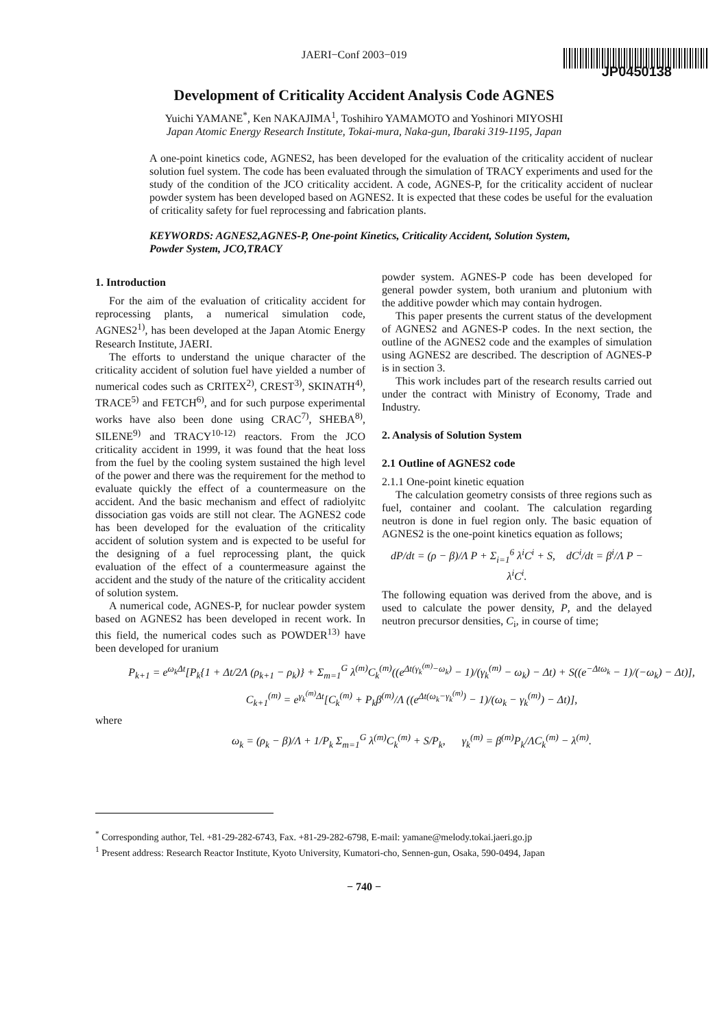JAERI−Conf 2003−019
JP0450138
Development of Criticality Accident Analysis Code AGNES
Yuichi YAMANE<sup>*</sup>, Ken NAKAJIMA<sup>1</sup>, Toshihiro YAMAMOTO and Yoshinori MIYOSHI
Japan Atomic Energy Research Institute, Tokai-mura, Naka-gun, Ibaraki 319-1195, Japan
A one-point kinetics code, AGNES2, has been developed for the evaluation of the criticality accident of nuclear solution fuel system. The code has been evaluated through the simulation of TRACY experiments and used for the study of the condition of the JCO criticality accident. A code, AGNES-P, for the criticality accident of nuclear powder system has been developed based on AGNES2. It is expected that these codes be useful for the evaluation of criticality safety for fuel reprocessing and fabrication plants.
KEYWORDS: AGNES2,AGNES-P, One-point Kinetics, Criticality Accident, Solution System, Powder System, JCO,TRACY
1. Introduction
For the aim of the evaluation of criticality accident for reprocessing plants, a numerical simulation code, AGNES2<sup>1)</sup>, has been developed at the Japan Atomic Energy Research Institute, JAERI.
The efforts to understand the unique character of the criticality accident of solution fuel have yielded a number of numerical codes such as CRITEX<sup>2)</sup>, CREST<sup>3)</sup>, SKINATH<sup>4)</sup>, TRACE<sup>5)</sup> and FETCH<sup>6)</sup>, and for such purpose experimental works have also been done using CRAC<sup>7)</sup>, SHEBA<sup>8)</sup>, SILENE<sup>9)</sup> and TRACY<sup>10-12)</sup> reactors. From the JCO criticality accident in 1999, it was found that the heat loss from the fuel by the cooling system sustained the high level of the power and there was the requirement for the method to evaluate quickly the effect of a countermeasure on the accident. And the basic mechanism and effect of radiolyitc dissociation gas voids are still not clear. The AGNES2 code has been developed for the evaluation of the criticality accident of solution system and is expected to be useful for the designing of a fuel reprocessing plant, the quick evaluation of the effect of a countermeasure against the accident and the study of the nature of the criticality accident of solution system.
A numerical code, AGNES-P, for nuclear powder system based on AGNES2 has been developed in recent work. In this field, the numerical codes such as POWDER<sup>13)</sup> have been developed for uranium
powder system. AGNES-P code has been developed for general powder system, both uranium and plutonium with the additive powder which may contain hydrogen.
This paper presents the current status of the development of AGNES2 and AGNES-P codes. In the next section, the outline of the AGNES2 code and the examples of simulation using AGNES2 are described. The description of AGNES-P is in section 3.
This work includes part of the research results carried out under the contract with Ministry of Economy, Trade and Industry.
2. Analysis of Solution System
2.1 Outline of AGNES2 code
2.1.1 One-point kinetic equation
The calculation geometry consists of three regions such as fuel, container and coolant. The calculation regarding neutron is done in fuel region only. The basic equation of AGNES2 is the one-point kinetics equation as follows;
dP/dt = (ρ − β)/Λ P + Σ<sub>i=1</sub><sup>6</sup> λ<sup>i</sup>C<sup>i</sup> + S, dC<sup>i</sup>/dt = β<sup>i</sup>/Λ P − λ<sup>i</sup>C<sup>i</sup>.
The following equation was derived from the above, and is used to calculate the power density, P, and the delayed neutron precursor densities, C<sub>i</sub>, in course of time;
P<sub>k+1</sub> = e<sup>ω<sub>k</sub>Δt</sup>[P<sub>k</sub>{1 + Δt/2Λ (ρ<sub>k+1</sub> − ρ<sub>k</sub>)} + Σ<sub>m=1</sub><sup>G</sup> λ<sup>(m)</sup>C<sub>k</sub><sup>(m)</sup>((e<sup>Δt(γ<sub>k</sub><sup>(m)</sup>−ω<sub>k</sub>)</sup> − 1)/(γ<sub>k</sub><sup>(m)</sup> − ω<sub>k</sub>) − Δt) + S((e<sup>−Δtω<sub>k</sub></sup> − 1)/(−ω<sub>k</sub>) − Δt)],
C<sub>k+1</sub><sup>(m)</sup> = e<sup>γ<sub>k</sub><sup>(m)</sup>Δt</sup>[C<sub>k</sub><sup>(m)</sup> + P<sub>k</sub>β<sup>(m)</sup>/Λ ((e<sup>Δt(ω<sub>k</sub>−γ<sub>k</sub><sup>(m)</sup>)</sup> − 1)/(ω<sub>k</sub> − γ<sub>k</sub><sup>(m)</sup>) − Δt)],
where
ω<sub>k</sub> = (ρ<sub>k</sub> − β)/Λ + 1/P<sub>k</sub> Σ<sub>m=1</sub><sup>G</sup> λ<sup>(m)</sup>C<sub>k</sub><sup>(m)</sup> + S/P<sub>k</sub>, γ<sub>k</sub><sup>(m)</sup> = β<sup>(m)</sup>P<sub>k</sub>/ΛC<sub>k</sub><sup>(m)</sup> − λ<sup>(m)</sup>.
<sup>*</sup> Corresponding author, Tel. +81-29-282-6743, Fax. +81-29-282-6798, E-mail: yamane@melody.tokai.jaeri.go.jp
<sup>1</sup> Present address: Research Reactor Institute, Kyoto University, Kumatori-cho, Sennen-gun, Osaka, 590-0494, Japan
− 740 −